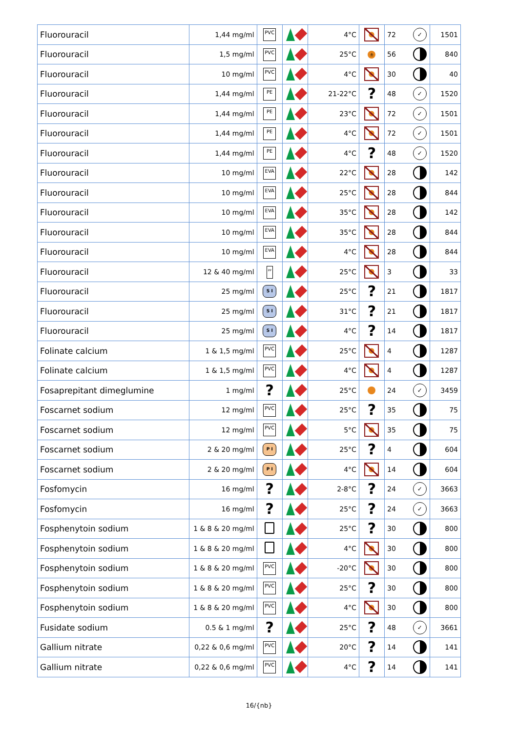| Fluorouracil | 1,44 mg/ml | PVC | | 4°C | | 72 | ✓ | 1501 |
| Fluorouracil | 1,5 mg/ml | PVC | | 25°C | ± | 56 | | 840 |
| Fluorouracil | 10 mg/ml | PVC | | 4°C | | 30 | | 40 |
| Fluorouracil | 1,44 mg/ml | PE | | 21-22°C | ? | 48 | ✓ | 1520 |
| Fluorouracil | 1,44 mg/ml | PE | | 23°C | | 72 | ✓ | 1501 |
| Fluorouracil | 1,44 mg/ml | PE | | 4°C | | 72 | ✓ | 1501 |
| Fluorouracil | 1,44 mg/ml | PE | | 4°C | ? | 48 | ✓ | 1520 |
| Fluorouracil | 10 mg/ml | EVA | | 22°C | | 28 | | 142 |
| Fluorouracil | 10 mg/ml | EVA | | 25°C | | 28 | | 844 |
| Fluorouracil | 10 mg/ml | EVA | | 35°C | | 28 | | 142 |
| Fluorouracil | 10 mg/ml | EVA | | 35°C | | 28 | | 844 |
| Fluorouracil | 10 mg/ml | EVA | | 4°C | | 28 | | 844 |
| Fluorouracil | 12 & 40 mg/ml | PP | | 25°C | | 3 | | 33 |
| Fluorouracil | 25 mg/ml | S I | | 25°C | ? | 21 | | 1817 |
| Fluorouracil | 25 mg/ml | S I | | 31°C | ? | 21 | | 1817 |
| Fluorouracil | 25 mg/ml | S I | | 4°C | ? | 14 | | 1817 |
| Folinate calcium | 1 & 1,5 mg/ml | PVC | | 25°C | | 4 | | 1287 |
| Folinate calcium | 1 & 1,5 mg/ml | PVC | | 4°C | | 4 | | 1287 |
| Fosaprepitant dimeglumine | 1 mg/ml | ? | | 25°C | | 24 | ✓ | 3459 |
| Foscarnet sodium | 12 mg/ml | PVC | | 25°C | ? | 35 | | 75 |
| Foscarnet sodium | 12 mg/ml | PVC | | 5°C | | 35 | | 75 |
| Foscarnet sodium | 2 & 20 mg/ml | P I | | 25°C | ? | 4 | | 604 |
| Foscarnet sodium | 2 & 20 mg/ml | P I | | 4°C | | 14 | | 604 |
| Fosfomycin | 16 mg/ml | ? | | 2-8°C | ? | 24 | ✓ | 3663 |
| Fosfomycin | 16 mg/ml | ? | | 25°C | ? | 24 | ✓ | 3663 |
| Fosphenytoin sodium | 1 & 8 & 20 mg/ml | | | 25°C | ? | 30 | | 800 |
| Fosphenytoin sodium | 1 & 8 & 20 mg/ml | | | 4°C | | 30 | | 800 |
| Fosphenytoin sodium | 1 & 8 & 20 mg/ml | PVC | | -20°C | | 30 | | 800 |
| Fosphenytoin sodium | 1 & 8 & 20 mg/ml | PVC | | 25°C | ? | 30 | | 800 |
| Fosphenytoin sodium | 1 & 8 & 20 mg/ml | PVC | | 4°C | | 30 | | 800 |
| Fusidate sodium | 0.5 & 1 mg/ml | ? | | 25°C | ? | 48 | ✓ | 3661 |
| Gallium nitrate | 0,22 & 0,6 mg/ml | PVC | | 20°C | ? | 14 | | 141 |
| Gallium nitrate | 0,22 & 0,6 mg/ml | PVC | | 4°C | ? | 14 | | 141 |
16/{nb}